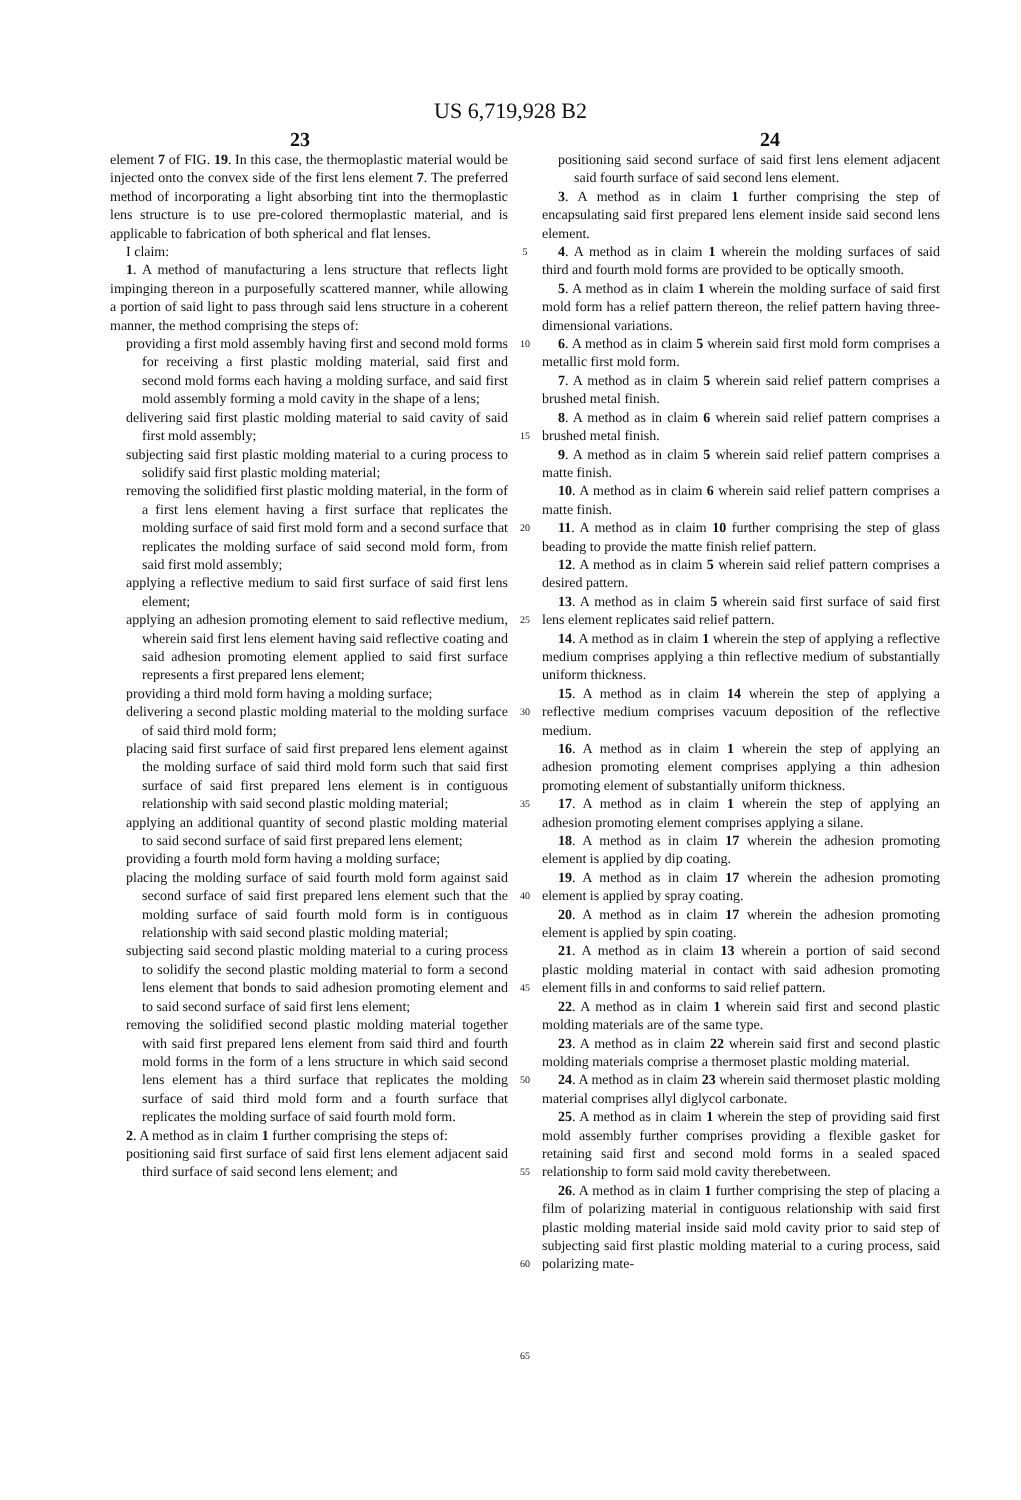US 6,719,928 B2
23 24
element 7 of FIG. 19. In this case, the thermoplastic material would be injected onto the convex side of the first lens element 7. The preferred method of incorporating a light absorbing tint into the thermoplastic lens structure is to use pre-colored thermoplastic material, and is applicable to fabrication of both spherical and flat lenses.
I claim:
1. A method of manufacturing a lens structure that reflects light impinging thereon in a purposefully scattered manner, while allowing a portion of said light to pass through said lens structure in a coherent manner, the method comprising the steps of:
providing a first mold assembly having first and second mold forms for receiving a first plastic molding material, said first and second mold forms each having a molding surface, and said first mold assembly forming a mold cavity in the shape of a lens;
delivering said first plastic molding material to said cavity of said first mold assembly;
subjecting said first plastic molding material to a curing process to solidify said first plastic molding material;
removing the solidified first plastic molding material, in the form of a first lens element having a first surface that replicates the molding surface of said first mold form and a second surface that replicates the molding surface of said second mold form, from said first mold assembly;
applying a reflective medium to said first surface of said first lens element;
applying an adhesion promoting element to said reflective medium, wherein said first lens element having said reflective coating and said adhesion promoting element applied to said first surface represents a first prepared lens element;
providing a third mold form having a molding surface;
delivering a second plastic molding material to the molding surface of said third mold form;
placing said first surface of said first prepared lens element against the molding surface of said third mold form such that said first surface of said first prepared lens element is in contiguous relationship with said second plastic molding material;
applying an additional quantity of second plastic molding material to said second surface of said first prepared lens element;
providing a fourth mold form having a molding surface;
placing the molding surface of said fourth mold form against said second surface of said first prepared lens element such that the molding surface of said fourth mold form is in contiguous relationship with said second plastic molding material;
subjecting said second plastic molding material to a curing process to solidify the second plastic molding material to form a second lens element that bonds to said adhesion promoting element and to said second surface of said first lens element;
removing the solidified second plastic molding material together with said first prepared lens element from said third and fourth mold forms in the form of a lens structure in which said second lens element has a third surface that replicates the molding surface of said third mold form and a fourth surface that replicates the molding surface of said fourth mold form.
2. A method as in claim 1 further comprising the steps of:
positioning said first surface of said first lens element adjacent said third surface of said second lens element; and
5
10
15
20
25
30
35
40
45
50
55
60
65
positioning said second surface of said first lens element adjacent said fourth surface of said second lens element.
3. A method as in claim 1 further comprising the step of encapsulating said first prepared lens element inside said second lens element.
4. A method as in claim 1 wherein the molding surfaces of said third and fourth mold forms are provided to be optically smooth.
5. A method as in claim 1 wherein the molding surface of said first mold form has a relief pattern thereon, the relief pattern having three-dimensional variations.
6. A method as in claim 5 wherein said first mold form comprises a metallic first mold form.
7. A method as in claim 5 wherein said relief pattern comprises a brushed metal finish.
8. A method as in claim 6 wherein said relief pattern comprises a brushed metal finish.
9. A method as in claim 5 wherein said relief pattern comprises a matte finish.
10. A method as in claim 6 wherein said relief pattern comprises a matte finish.
11. A method as in claim 10 further comprising the step of glass beading to provide the matte finish relief pattern.
12. A method as in claim 5 wherein said relief pattern comprises a desired pattern.
13. A method as in claim 5 wherein said first surface of said first lens element replicates said relief pattern.
14. A method as in claim 1 wherein the step of applying a reflective medium comprises applying a thin reflective medium of substantially uniform thickness.
15. A method as in claim 14 wherein the step of applying a reflective medium comprises vacuum deposition of the reflective medium.
16. A method as in claim 1 wherein the step of applying an adhesion promoting element comprises applying a thin adhesion promoting element of substantially uniform thickness.
17. A method as in claim 1 wherein the step of applying an adhesion promoting element comprises applying a silane.
18. A method as in claim 17 wherein the adhesion promoting element is applied by dip coating.
19. A method as in claim 17 wherein the adhesion promoting element is applied by spray coating.
20. A method as in claim 17 wherein the adhesion promoting element is applied by spin coating.
21. A method as in claim 13 wherein a portion of said second plastic molding material in contact with said adhesion promoting element fills in and conforms to said relief pattern.
22. A method as in claim 1 wherein said first and second plastic molding materials are of the same type.
23. A method as in claim 22 wherein said first and second plastic molding materials comprise a thermoset plastic molding material.
24. A method as in claim 23 wherein said thermoset plastic molding material comprises allyl diglycol carbonate.
25. A method as in claim 1 wherein the step of providing said first mold assembly further comprises providing a flexible gasket for retaining said first and second mold forms in a sealed spaced relationship to form said mold cavity therebetween.
26. A method as in claim 1 further comprising the step of placing a film of polarizing material in contiguous relationship with said first plastic molding material inside said mold cavity prior to said step of subjecting said first plastic molding material to a curing process, said polarizing mate-